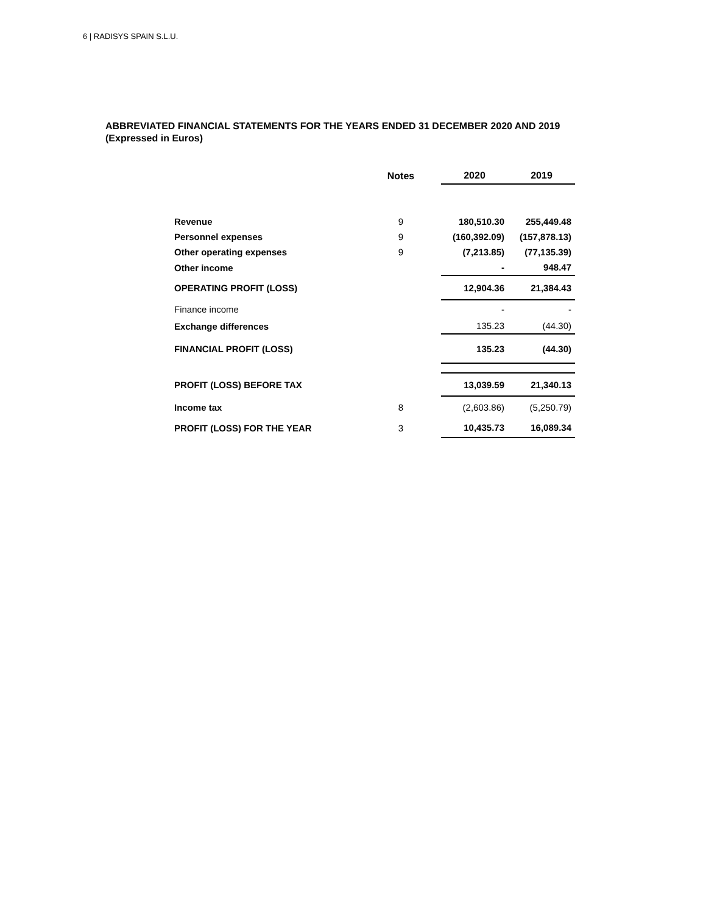6 | RADISYS SPAIN S.L.U.
ABBREVIATED FINANCIAL STATEMENTS FOR THE YEARS ENDED 31 DECEMBER 2020 AND 2019
(Expressed in Euros)
| | Notes | 2020 | 2019 |
| --- | --- | --- | --- |
| Revenue | 9 | 180,510.30 | 255,449.48 |
| Personnel expenses | 9 | (160,392.09) | (157,878.13) |
| Other operating expenses | 9 | (7,213.85) | (77,135.39) |
| Other income | | - | 948.47 |
| OPERATING PROFIT (LOSS) | | 12,904.36 | 21,384.43 |
| Finance income | | - | - |
| Exchange differences | | 135.23 | (44.30) |
| FINANCIAL PROFIT (LOSS) | | 135.23 | (44.30) |
| PROFIT (LOSS) BEFORE TAX | | 13,039.59 | 21,340.13 |
| Income tax | 8 | (2,603.86) | (5,250.79) |
| PROFIT (LOSS) FOR THE YEAR | 3 | 10,435.73 | 16,089.34 |